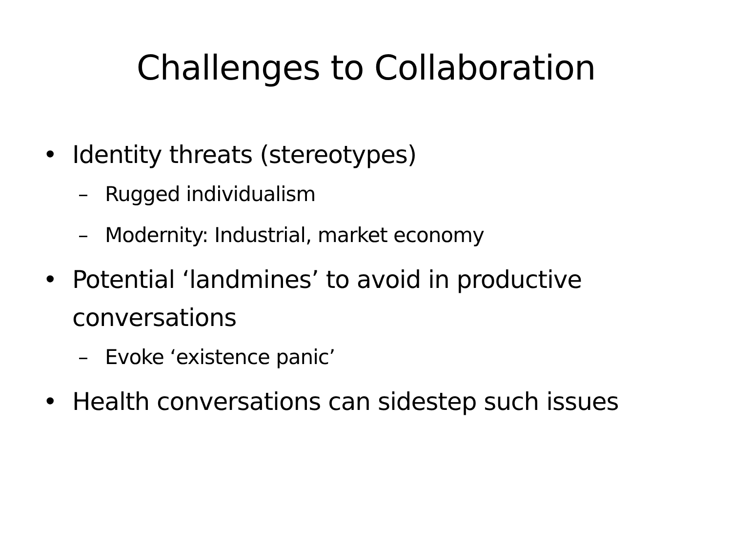Challenges to Collaboration
• Identity threats (stereotypes)
– Rugged individualism
– Modernity: Industrial, market economy
• Potential ‘landmines’ to avoid in productive conversations
– Evoke ‘existence panic’
• Health conversations can sidestep such issues